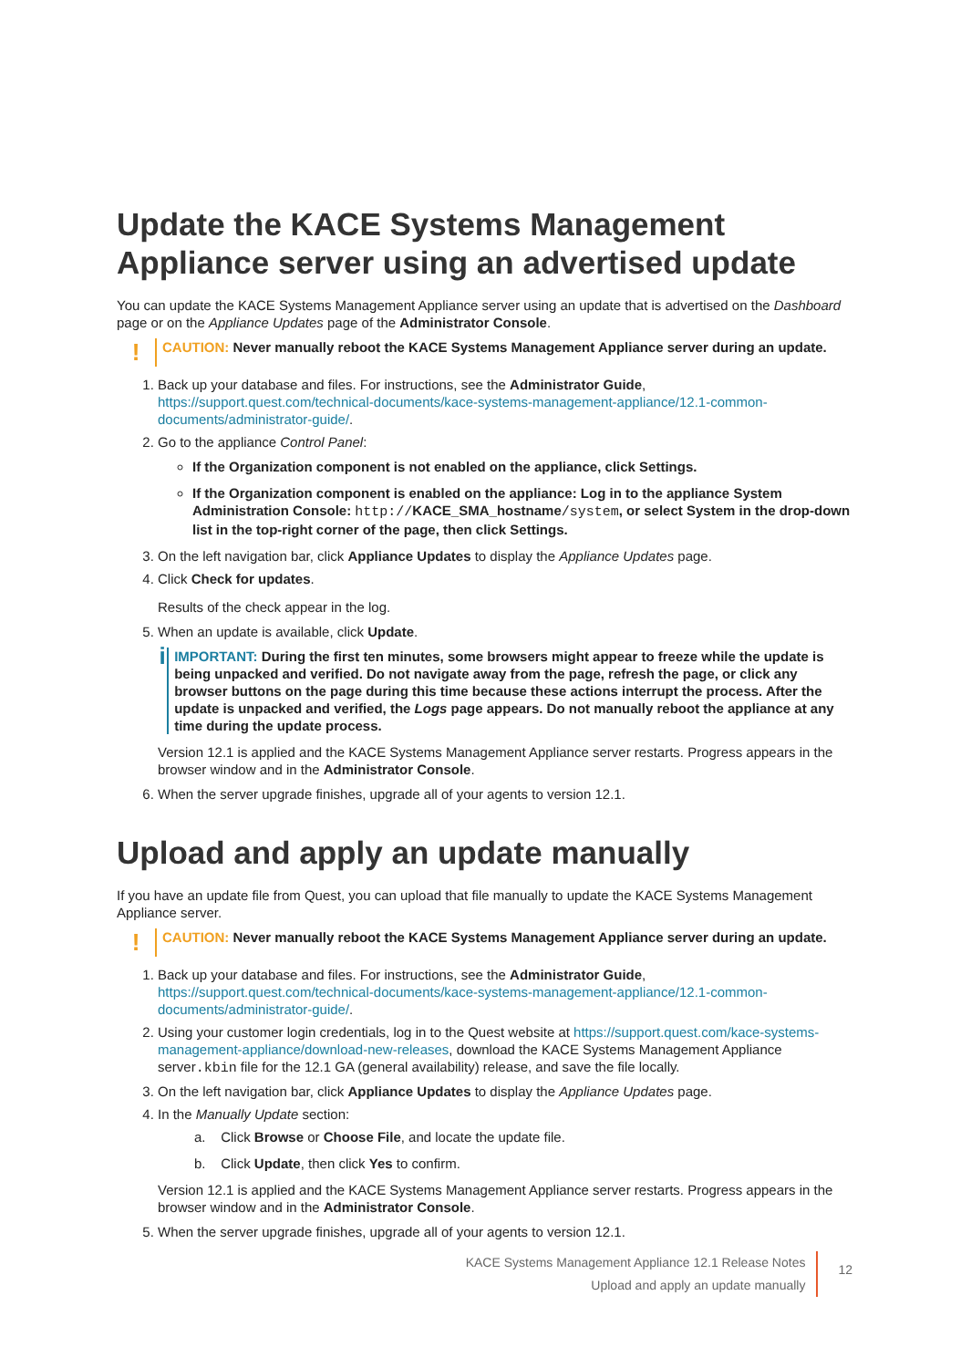Update the KACE Systems Management Appliance server using an advertised update
You can update the KACE Systems Management Appliance server using an update that is advertised on the Dashboard page or on the Appliance Updates page of the Administrator Console.
!
CAUTION: Never manually reboot the KACE Systems Management Appliance server during an update.
1. Back up your database and files. For instructions, see the Administrator Guide, https://support.quest.com/technical-documents/kace-systems-management-appliance/12.1-common-documents/administrator-guide/.
2. Go to the appliance Control Panel:
If the Organization component is not enabled on the appliance, click Settings.
If the Organization component is enabled on the appliance: Log in to the appliance System Administration Console: http://KACE_SMA_hostname/system, or select System in the drop-down list in the top-right corner of the page, then click Settings.
3. On the left navigation bar, click Appliance Updates to display the Appliance Updates page.
4. Click Check for updates.
Results of the check appear in the log.
5. When an update is available, click Update.
i
IMPORTANT: During the first ten minutes, some browsers might appear to freeze while the update is being unpacked and verified. Do not navigate away from the page, refresh the page, or click any browser buttons on the page during this time because these actions interrupt the process. After the update is unpacked and verified, the Logs page appears. Do not manually reboot the appliance at any time during the update process.
Version 12.1 is applied and the KACE Systems Management Appliance server restarts. Progress appears in the browser window and in the Administrator Console.
6. When the server upgrade finishes, upgrade all of your agents to version 12.1.
Upload and apply an update manually
If you have an update file from Quest, you can upload that file manually to update the KACE Systems Management Appliance server.
!
CAUTION: Never manually reboot the KACE Systems Management Appliance server during an update.
1. Back up your database and files. For instructions, see the Administrator Guide, https://support.quest.com/technical-documents/kace-systems-management-appliance/12.1-common-documents/administrator-guide/.
2. Using your customer login credentials, log in to the Quest website at https://support.quest.com/kace-systems-management-appliance/download-new-releases, download the KACE Systems Management Appliance server.kbin file for the 12.1 GA (general availability) release, and save the file locally.
3. On the left navigation bar, click Appliance Updates to display the Appliance Updates page.
4. In the Manually Update section:
a. Click Browse or Choose File, and locate the update file.
b. Click Update, then click Yes to confirm.
Version 12.1 is applied and the KACE Systems Management Appliance server restarts. Progress appears in the browser window and in the Administrator Console.
5. When the server upgrade finishes, upgrade all of your agents to version 12.1.
KACE Systems Management Appliance 12.1 Release Notes
Upload and apply an update manually
12